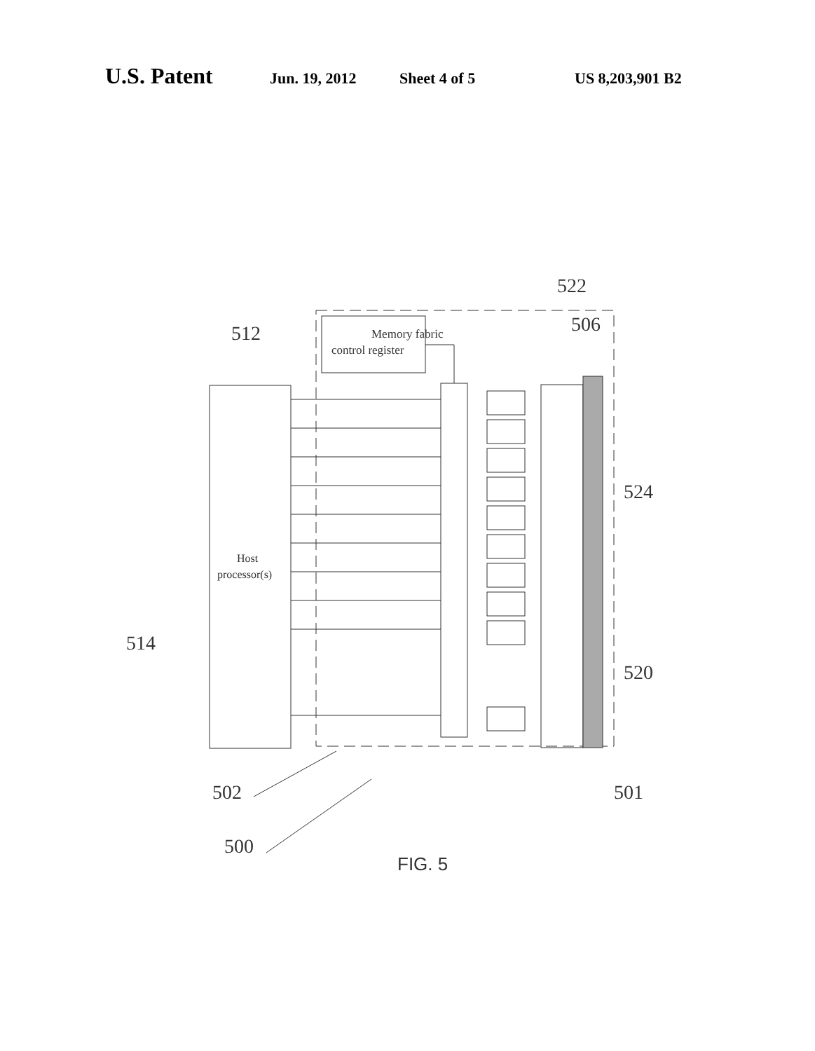U.S. Patent Jun. 19, 2012 Sheet 4 of 5 US 8,203,901 B2
Memory fabric
control register
Host
processor(s)
522
506
512
524
514
520
502
501
500
FIG. 5